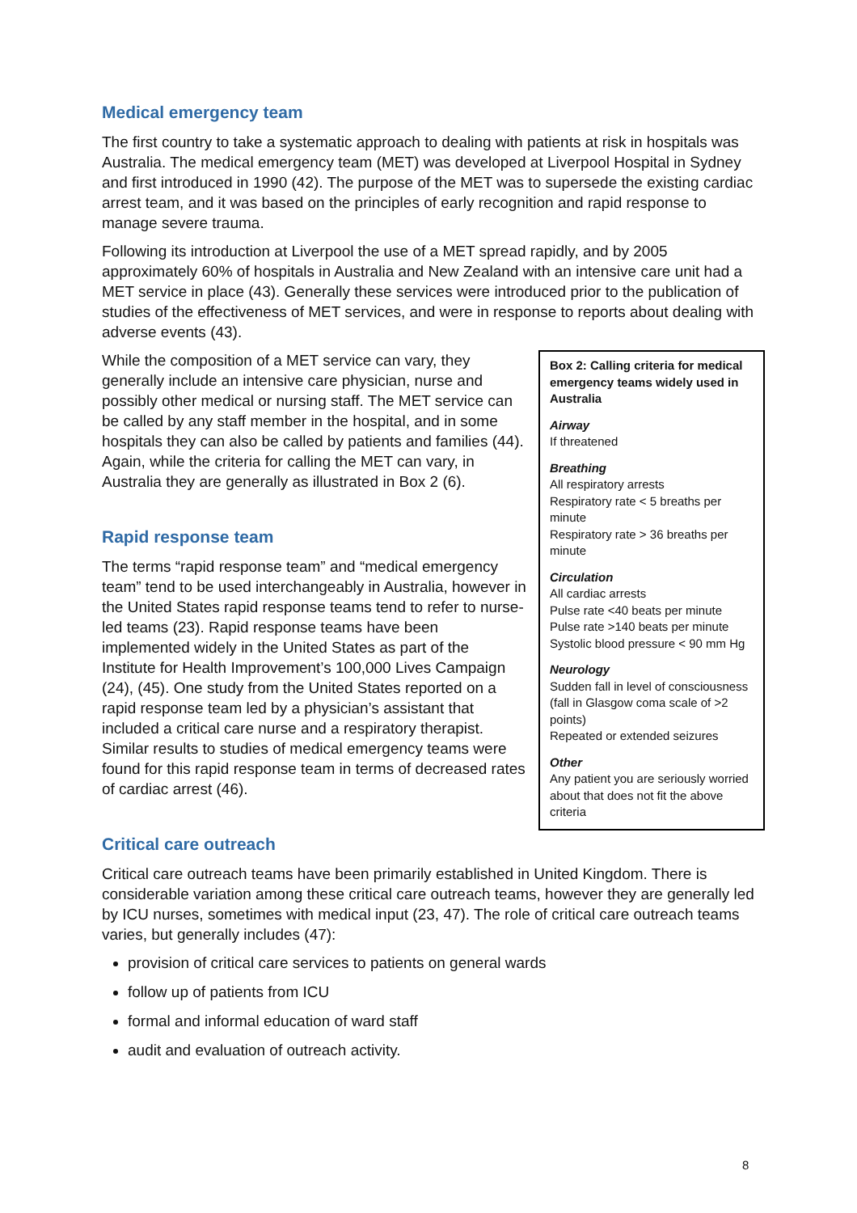Medical emergency team
The first country to take a systematic approach to dealing with patients at risk in hospitals was Australia. The medical emergency team (MET) was developed at Liverpool Hospital in Sydney and first introduced in 1990 (42). The purpose of the MET was to supersede the existing cardiac arrest team, and it was based on the principles of early recognition and rapid response to manage severe trauma.
Following its introduction at Liverpool the use of a MET spread rapidly, and by 2005 approximately 60% of hospitals in Australia and New Zealand with an intensive care unit had a MET service in place (43). Generally these services were introduced prior to the publication of studies of the effectiveness of MET services, and were in response to reports about dealing with adverse events (43).
While the composition of a MET service can vary, they generally include an intensive care physician, nurse and possibly other medical or nursing staff. The MET service can be called by any staff member in the hospital, and in some hospitals they can also be called by patients and families (44). Again, while the criteria for calling the MET can vary, in Australia they are generally as illustrated in Box 2 (6).
Rapid response team
The terms “rapid response team” and “medical emergency team” tend to be used interchangeably in Australia, however in the United States rapid response teams tend to refer to nurse-led teams (23). Rapid response teams have been implemented widely in the United States as part of the Institute for Health Improvement’s 100,000 Lives Campaign (24), (45). One study from the United States reported on a rapid response team led by a physician’s assistant that included a critical care nurse and a respiratory therapist. Similar results to studies of medical emergency teams were found for this rapid response team in terms of decreased rates of cardiac arrest (46).
Critical care outreach
Box 2: Calling criteria for medical emergency teams widely used in Australia
Airway
If threatened
Breathing
All respiratory arrests
Respiratory rate < 5 breaths per minute
Respiratory rate > 36 breaths per minute
Circulation
All cardiac arrests
Pulse rate <40 beats per minute
Pulse rate >140 beats per minute
Systolic blood pressure < 90 mm Hg
Neurology
Sudden fall in level of consciousness (fall in Glasgow coma scale of >2 points)
Repeated or extended seizures
Other
Any patient you are seriously worried about that does not fit the above criteria
Critical care outreach teams have been primarily established in United Kingdom. There is considerable variation among these critical care outreach teams, however they are generally led by ICU nurses, sometimes with medical input (23, 47). The role of critical care outreach teams varies, but generally includes (47):
provision of critical care services to patients on general wards
follow up of patients from ICU
formal and informal education of ward staff
audit and evaluation of outreach activity.
8